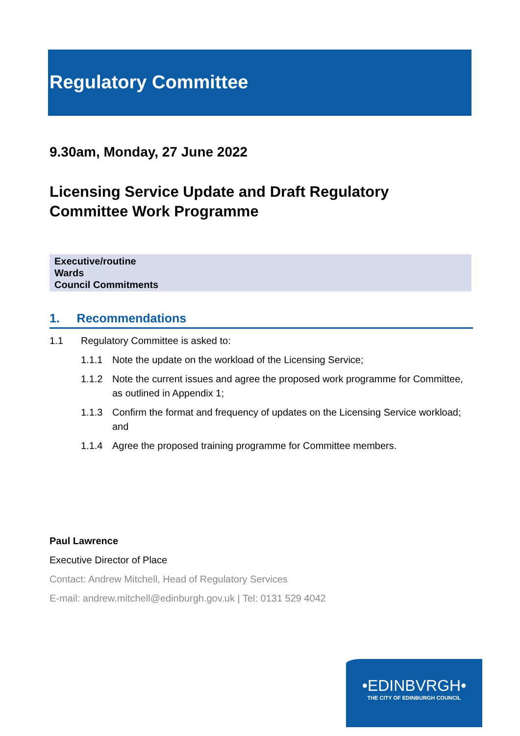Regulatory Committee
9.30am, Monday, 27 June 2022
Licensing Service Update and Draft Regulatory Committee Work Programme
Executive/routine
Wards
Council Commitments
1. Recommendations
1.1 Regulatory Committee is asked to:
1.1.1 Note the update on the workload of the Licensing Service;
1.1.2 Note the current issues and agree the proposed work programme for Committee, as outlined in Appendix 1;
1.1.3 Confirm the format and frequency of updates on the Licensing Service workload; and
1.1.4 Agree the proposed training programme for Committee members.
Paul Lawrence
Executive Director of Place
Contact: Andrew Mitchell, Head of Regulatory Services
E-mail: andrew.mitchell@edinburgh.gov.uk | Tel: 0131 529 4042
•EDINBVRGH•
THE CITY OF EDINBURGH COUNCIL